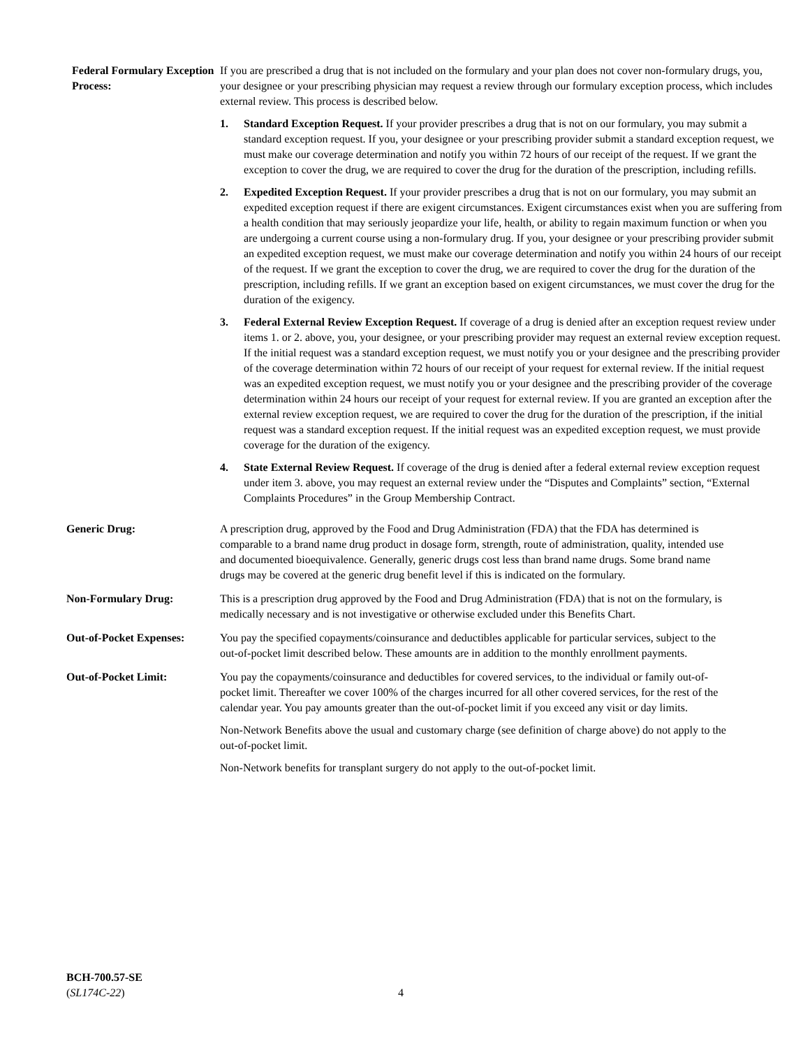Federal Formulary Exception Process:
If you are prescribed a drug that is not included on the formulary and your plan does not cover non-formulary drugs, you, your designee or your prescribing physician may request a review through our formulary exception process, which includes external review. This process is described below.
1. Standard Exception Request. If your provider prescribes a drug that is not on our formulary, you may submit a standard exception request. If you, your designee or your prescribing provider submit a standard exception request, we must make our coverage determination and notify you within 72 hours of our receipt of the request. If we grant the exception to cover the drug, we are required to cover the drug for the duration of the prescription, including refills.
2. Expedited Exception Request. If your provider prescribes a drug that is not on our formulary, you may submit an expedited exception request if there are exigent circumstances. Exigent circumstances exist when you are suffering from a health condition that may seriously jeopardize your life, health, or ability to regain maximum function or when you are undergoing a current course using a non-formulary drug. If you, your designee or your prescribing provider submit an expedited exception request, we must make our coverage determination and notify you within 24 hours of our receipt of the request. If we grant the exception to cover the drug, we are required to cover the drug for the duration of the prescription, including refills. If we grant an exception based on exigent circumstances, we must cover the drug for the duration of the exigency.
3. Federal External Review Exception Request. If coverage of a drug is denied after an exception request review under items 1. or 2. above, you, your designee, or your prescribing provider may request an external review exception request. If the initial request was a standard exception request, we must notify you or your designee and the prescribing provider of the coverage determination within 72 hours of our receipt of your request for external review. If the initial request was an expedited exception request, we must notify you or your designee and the prescribing provider of the coverage determination within 24 hours our receipt of your request for external review. If you are granted an exception after the external review exception request, we are required to cover the drug for the duration of the prescription, if the initial request was a standard exception request. If the initial request was an expedited exception request, we must provide coverage for the duration of the exigency.
4. State External Review Request. If coverage of the drug is denied after a federal external review exception request under item 3. above, you may request an external review under the “Disputes and Complaints” section, “External Complaints Procedures” in the Group Membership Contract.
Generic Drug: A prescription drug, approved by the Food and Drug Administration (FDA) that the FDA has determined is comparable to a brand name drug product in dosage form, strength, route of administration, quality, intended use and documented bioequivalence. Generally, generic drugs cost less than brand name drugs. Some brand name drugs may be covered at the generic drug benefit level if this is indicated on the formulary.
Non-Formulary Drug: This is a prescription drug approved by the Food and Drug Administration (FDA) that is not on the formulary, is medically necessary and is not investigative or otherwise excluded under this Benefits Chart.
Out-of-Pocket Expenses:
You pay the specified copayments/coinsurance and deductibles applicable for particular services, subject to the out-of-pocket limit described below. These amounts are in addition to the monthly enrollment payments.
Out-of-Pocket Limit: You pay the copayments/coinsurance and deductibles for covered services, to the individual or family out-of-pocket limit. Thereafter we cover 100% of the charges incurred for all other covered services, for the rest of the calendar year. You pay amounts greater than the out-of-pocket limit if you exceed any visit or day limits.
Non-Network Benefits above the usual and customary charge (see definition of charge above) do not apply to the out-of-pocket limit.
Non-Network benefits for transplant surgery do not apply to the out-of-pocket limit.
BCH-700.57-SE
(SL174C-22)
4